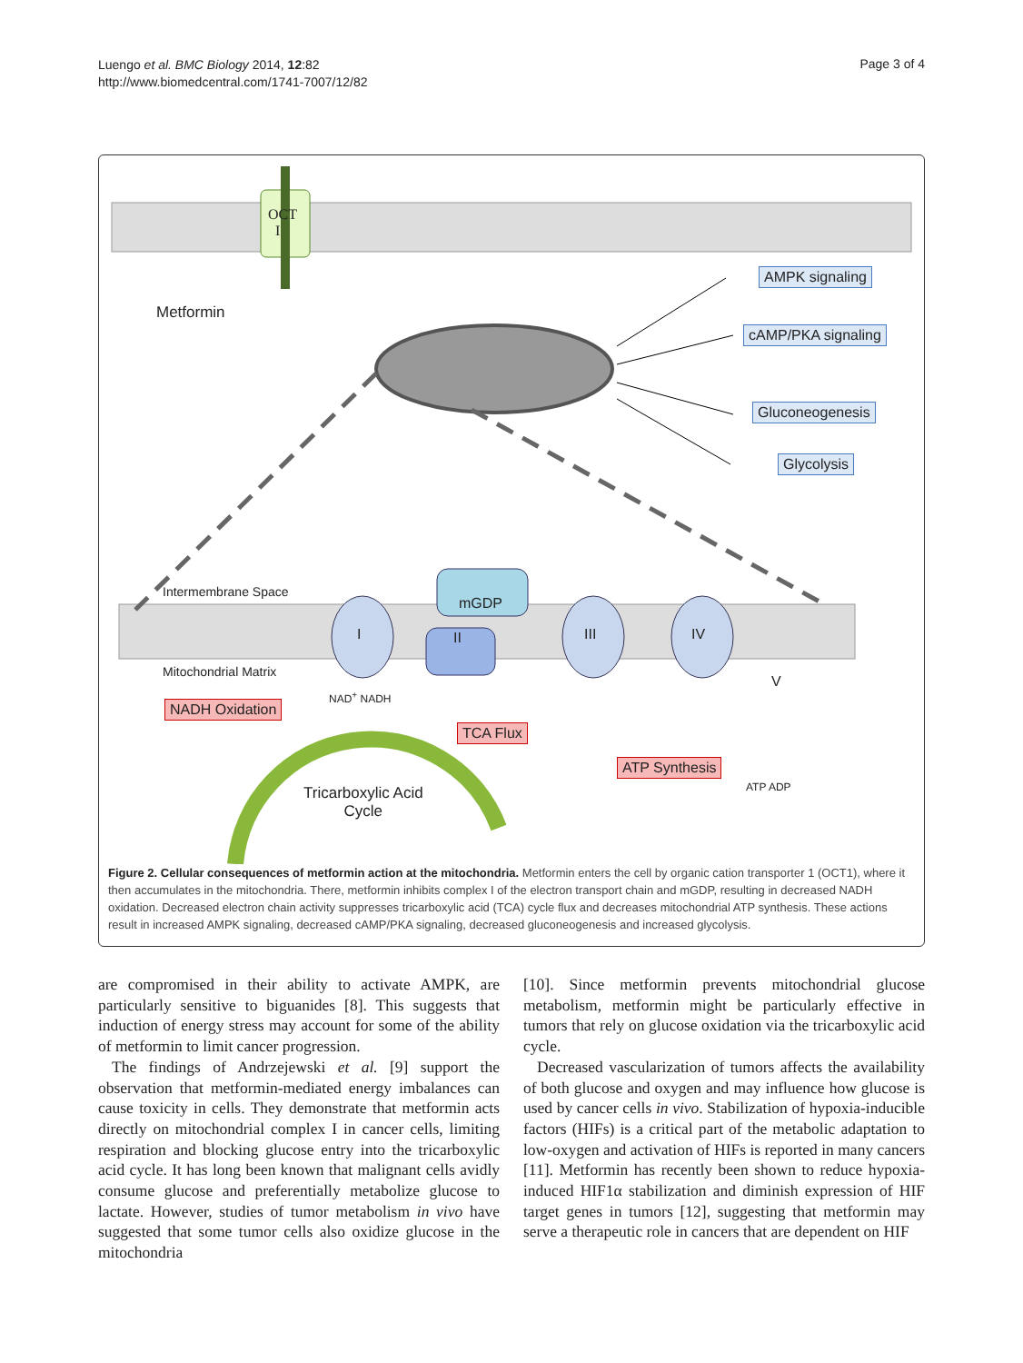Luengo et al. BMC Biology 2014, 12:82
http://www.biomedcentral.com/1741-7007/12/82
Page 3 of 4
OCT
I
Metformin
AMPK signaling
cAMP/PKA signaling
Gluconeogenesis
Glycolysis
Intermembrane Space
Mitochondrial Matrix
mGDP
I II III IV
V
NAD<sup>+</sup> NADH
NADH Oxidation
TCA Flux
ATP Synthesis
ATP ADP Tricarboxylic Acid
Cycle
Figure 2. Cellular consequences of metformin action at the mitochondria. Metformin enters the cell by organic cation transporter 1 (OCT1), where it then accumulates in the mitochondria. There, metformin inhibits complex I of the electron transport chain and mGDP, resulting in decreased NADH oxidation. Decreased electron chain activity suppresses tricarboxylic acid (TCA) cycle flux and decreases mitochondrial ATP synthesis. These actions result in increased AMPK signaling, decreased cAMP/PKA signaling, decreased gluconeogenesis and increased glycolysis.
are compromised in their ability to activate AMPK, are particularly sensitive to biguanides [8]. This suggests that induction of energy stress may account for some of the ability of metformin to limit cancer progression.
The findings of Andrzejewski et al. [9] support the observation that metformin-mediated energy imbalances can cause toxicity in cells. They demonstrate that metformin acts directly on mitochondrial complex I in cancer cells, limiting respiration and blocking glucose entry into the tricarboxylic acid cycle. It has long been known that malignant cells avidly consume glucose and preferentially metabolize glucose to lactate. However, studies of tumor metabolism in vivo have suggested that some tumor cells also oxidize glucose in the mitochondria
[10]. Since metformin prevents mitochondrial glucose metabolism, metformin might be particularly effective in tumors that rely on glucose oxidation via the tricarboxylic acid cycle.
Decreased vascularization of tumors affects the availability of both glucose and oxygen and may influence how glucose is used by cancer cells in vivo. Stabilization of hypoxia-inducible factors (HIFs) is a critical part of the metabolic adaptation to low-oxygen and activation of HIFs is reported in many cancers [11]. Metformin has recently been shown to reduce hypoxia-induced HIF1α stabilization and diminish expression of HIF target genes in tumors [12], suggesting that metformin may serve a therapeutic role in cancers that are dependent on HIF